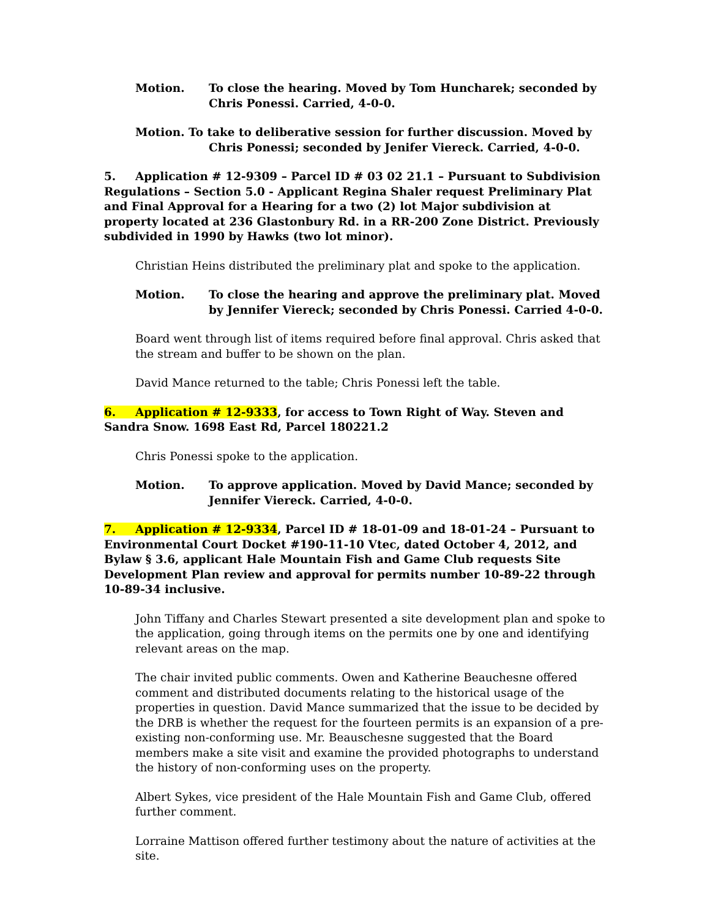Motion. To close the hearing. Moved by Tom Huncharek; seconded by Chris Ponessi. Carried, 4-0-0.
Motion. To take to deliberative session for further discussion. Moved by Chris Ponessi; seconded by Jenifer Viereck. Carried, 4-0-0.
5. Application # 12-9309 – Parcel ID # 03 02 21.1 – Pursuant to Subdivision Regulations – Section 5.0 - Applicant Regina Shaler request Preliminary Plat and Final Approval for a Hearing for a two (2) lot Major subdivision at property located at 236 Glastonbury Rd. in a RR-200 Zone District. Previously subdivided in 1990 by Hawks (two lot minor).
Christian Heins distributed the preliminary plat and spoke to the application.
Motion. To close the hearing and approve the preliminary plat. Moved by Jennifer Viereck; seconded by Chris Ponessi. Carried 4-0-0.
Board went through list of items required before final approval. Chris asked that the stream and buffer to be shown on the plan.
David Mance returned to the table; Chris Ponessi left the table.
6. Application # 12-9333, for access to Town Right of Way. Steven and Sandra Snow. 1698 East Rd, Parcel 180221.2
Chris Ponessi spoke to the application.
Motion. To approve application. Moved by David Mance; seconded by Jennifer Viereck. Carried, 4-0-0.
7. Application # 12-9334, Parcel ID # 18-01-09 and 18-01-24 – Pursuant to Environmental Court Docket #190-11-10 Vtec, dated October 4, 2012, and Bylaw § 3.6, applicant Hale Mountain Fish and Game Club requests Site Development Plan review and approval for permits number 10-89-22 through 10-89-34 inclusive.
John Tiffany and Charles Stewart presented a site development plan and spoke to the application, going through items on the permits one by one and identifying relevant areas on the map.
The chair invited public comments. Owen and Katherine Beauchesne offered comment and distributed documents relating to the historical usage of the properties in question. David Mance summarized that the issue to be decided by the DRB is whether the request for the fourteen permits is an expansion of a pre-existing non-conforming use. Mr. Beauschesne suggested that the Board members make a site visit and examine the provided photographs to understand the history of non-conforming uses on the property.
Albert Sykes, vice president of the Hale Mountain Fish and Game Club, offered further comment.
Lorraine Mattison offered further testimony about the nature of activities at the site.